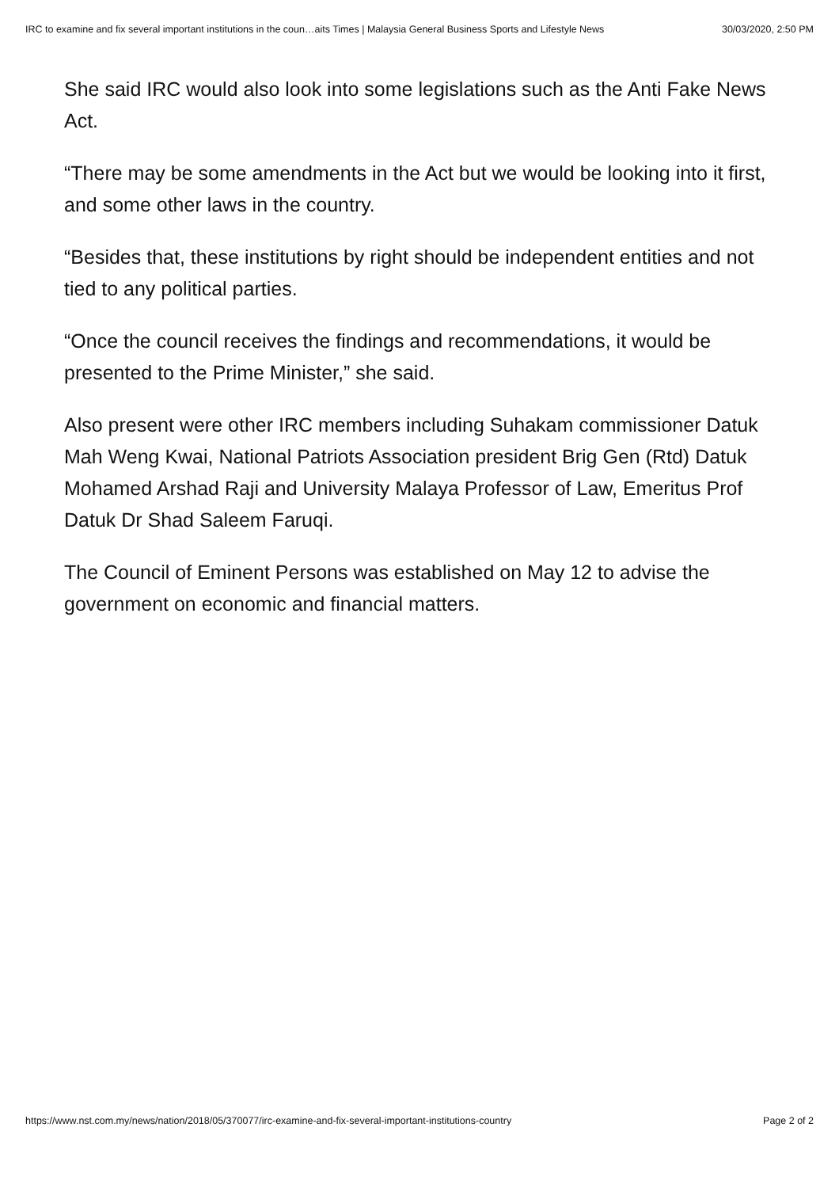IRC to examine and fix several important institutions in the coun…aits Times | Malaysia General Business Sports and Lifestyle News 30/03/2020, 2:50 PM
She said IRC would also look into some legislations such as the Anti Fake News Act.
“There may be some amendments in the Act but we would be looking into it first, and some other laws in the country.
“Besides that, these institutions by right should be independent entities and not tied to any political parties.
“Once the council receives the findings and recommendations, it would be presented to the Prime Minister,” she said.
Also present were other IRC members including Suhakam commissioner Datuk Mah Weng Kwai, National Patriots Association president Brig Gen (Rtd) Datuk Mohamed Arshad Raji and University Malaya Professor of Law, Emeritus Prof Datuk Dr Shad Saleem Faruqi.
The Council of Eminent Persons was established on May 12 to advise the government on economic and financial matters.
https://www.nst.com.my/news/nation/2018/05/370077/irc-examine-and-fix-several-important-institutions-country Page 2 of 2